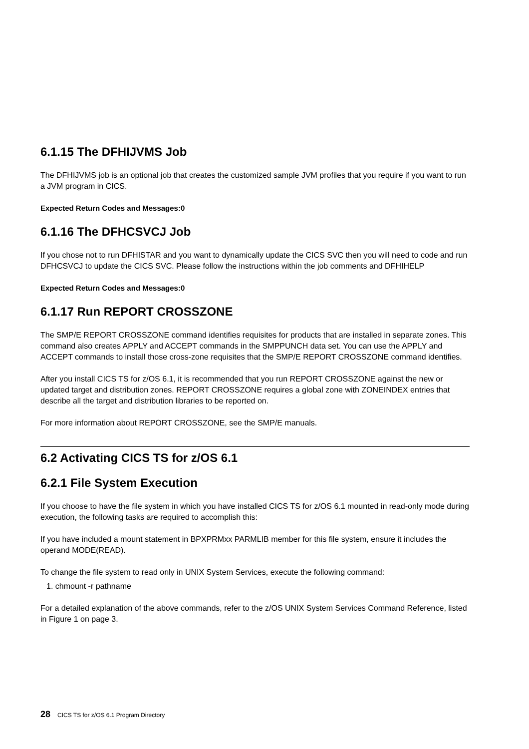6.1.15 The DFHIJVMS Job
The DFHIJVMS job is an optional job that creates the customized sample JVM profiles that you require if you want to run a JVM program in CICS.
Expected Return Codes and Messages:0
6.1.16 The DFHCSVCJ Job
If you chose not to run DFHISTAR and you want to dynamically update the CICS SVC then you will need to code and run DFHCSVCJ to update the CICS SVC. Please follow the instructions within the job comments and DFHIHELP
Expected Return Codes and Messages:0
6.1.17 Run REPORT CROSSZONE
The SMP/E REPORT CROSSZONE command identifies requisites for products that are installed in separate zones. This command also creates APPLY and ACCEPT commands in the SMPPUNCH data set. You can use the APPLY and ACCEPT commands to install those cross-zone requisites that the SMP/E REPORT CROSSZONE command identifies.
After you install CICS TS for z/OS 6.1, it is recommended that you run REPORT CROSSZONE against the new or updated target and distribution zones. REPORT CROSSZONE requires a global zone with ZONEINDEX entries that describe all the target and distribution libraries to be reported on.
For more information about REPORT CROSSZONE, see the SMP/E manuals.
6.2 Activating CICS TS for z/OS 6.1
6.2.1 File System Execution
If you choose to have the file system in which you have installed CICS TS for z/OS 6.1 mounted in read-only mode during execution, the following tasks are required to accomplish this:
If you have included a mount statement in BPXPRMxx PARMLIB member for this file system, ensure it includes the operand MODE(READ).
To change the file system to read only in UNIX System Services, execute the following command:
1. chmount -r pathname
For a detailed explanation of the above commands, refer to the z/OS UNIX System Services Command Reference, listed in Figure 1 on page 3.
28 CICS TS for z/OS 6.1 Program Directory